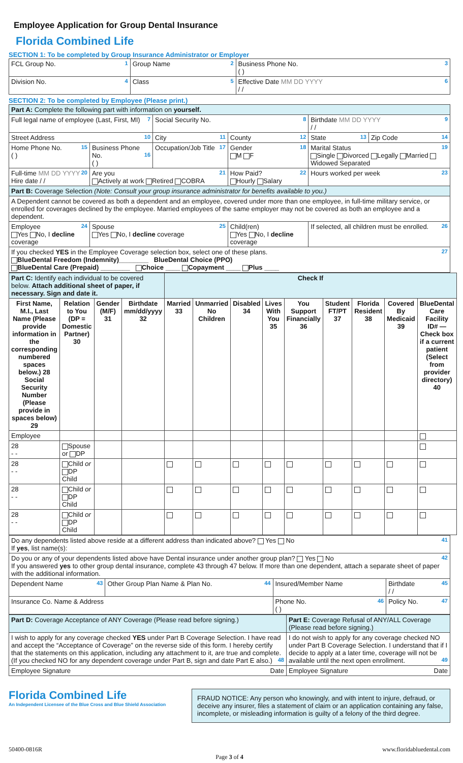Employee Application for Group Dental Insurance
Florida Combined Life
SECTION 1: To be completed by Group Insurance Administrator or Employer
| FCL Group No. 1 | Group Name 2 | Business Phone No. 3 ( ) |
| Division No. 4 | Class 5 | Effective Date MM DD YYYY 6 / / |
SECTION 2: To be completed by Employee (Please print.)
| Part A: Complete the following part with information on yourself. | | | | | |
| Full legal name of employee (Last, First, MI) 7 | | Social Security No. 8 | | Birthdate MM DD YYYY 9 / / | |
| Street Address 10 | | City 11 | County 12 | State 13 | Zip Code 14 |
| Home Phone No. 15 ( ) | Business Phone No. 16 ( ) | Occupation/Job Title 17 | Gender 18 M F | Marital Status 19 Single Divorced Legally Married Widowed Separated | |
| Full-time MM DD YYYY 20 Hire date / / | Are you 21 Actively at work Retired COBRA | | How Paid? 22 Hourly Salary | Hours worked per week 23 | |
| Part B: Coverage Selection (Note: Consult your group insurance administrator for benefits available to you.) | | | | | |
| A Dependent cannot be covered as both a dependent and an employee, covered under more than one employee, in full-time military service, or enrolled for coverages declined by the employee. Married employees of the same employer may not be covered as both an employee and a dependent. | | | | | |
| Employee 24 Yes No, I decline coverage | Spouse 25 Yes No, I decline coverage | | Child(ren) Yes No, I decline coverage | If selected, all children must be enrolled. 26 | |
| If you checked YES in the Employee Coverage selection box, select one of these plans. 27 BlueDental Freedom (Indemnity)________ BlueDental Choice (PPO) BlueDental Care (Prepaid) ________ Choice ____ Copayment ____ Plus ____ | | | | | |
| Part C: Identify each individual to be covered below. Attach additional sheet of paper, if necessary. Sign and date it. | | | | Check If | | | | | | | | |
| First Name, M.I., Last Name (Please provide information in the corresponding numbered spaces below.) 28 Social Security Number (Please provide in spaces below) 29 | Relation to You (DP = Domestic Partner) 30 | Gender (M/F) 31 | Birthdate mm/dd/yyyy 32 | Married 33 | Unmarried No Children | Disabled 34 | Lives With You 35 | You Support Financially 36 | Student FT/PT 37 | Florida Resident 38 | Covered By Medicaid 39 | BlueDental Care Facility ID# — Check box if a current patient (Select from provider directory) 40 |
| Employee | | | | | | | | | | | | |
| 28 - - | Spouse or DP | | | | | | | | | | | |
| 28 - - | Child or DP Child | | | | | | | | | | | |
| 28 - - | Child or DP Child | | | | | | | | | | | |
| 28 - - | Child or DP Child | | | | | | | | | | | |
| Do any dependents listed above reside at a different address than indicated above? Yes No 41 If yes , list name(s): | | | |
| Do you or any of your dependents listed above have Dental insurance under another group plan? Yes No 42 If you answered yes to other group dental insurance, complete 43 through 47 below. If more than one dependent, attach a separate sheet of paper with the additional information. | | | |
| Dependent Name 43 | Other Group Plan Name & Plan No. 44 | Insured/Member Name | Birthdate 45 / / |
| Insurance Co. Name & Address | | Phone No. 46 ( ) | Policy No. 47 |
| Part D: Coverage Acceptance of ANY Coverage (Please read before signing.) | Part E: Coverage Refusal of ANY/ALL Coverage (Please read before signing.) |
| I wish to apply for any coverage checked YES under Part B Coverage Selection. I have read and accept the “Acceptance of Coverage” on the reverse side of this form. I hereby certify that the statements on this application, including any attachment to it, are true and complete. (If you checked NO for any dependent coverage under Part B, sign and date Part E also.) 48 | I do not wish to apply for any coverage checked NO under Part B Coverage Selection. I understand that if I decide to apply at a later time, coverage will not be available until the next open enrollment. 49 |
| Employee Signature Date | Employee Signature Date |
Florida Combined Life
An Independent Licensee of the Blue Cross and Blue Shield Association
FRAUD NOTICE: Any person who knowingly, and with intent to injure, defraud, or deceive any insurer, files a statement of claim or an application containing any false, incomplete, or misleading information is guilty of a felony of the third degree.
50400-0816R www.floridabluedental.com
Page 3 of 4